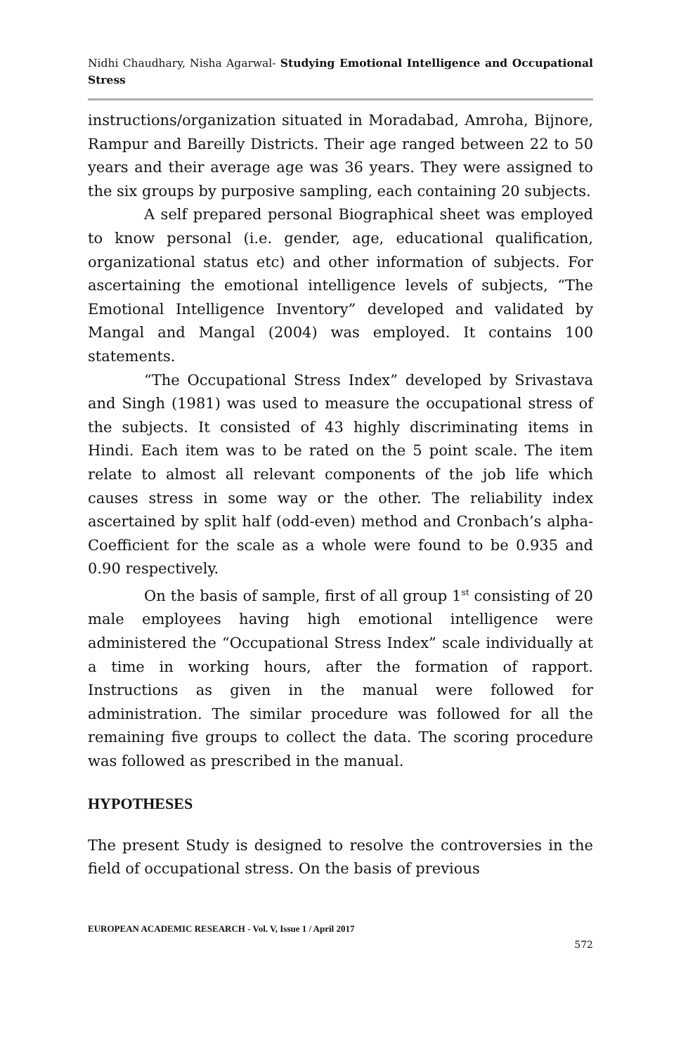Nidhi Chaudhary, Nisha Agarwal- Studying Emotional Intelligence and Occupational Stress
instructions/organization situated in Moradabad, Amroha, Bijnore, Rampur and Bareilly Districts. Their age ranged between 22 to 50 years and their average age was 36 years. They were assigned to the six groups by purposive sampling, each containing 20 subjects.
A self prepared personal Biographical sheet was employed to know personal (i.e. gender, age, educational qualification, organizational status etc) and other information of subjects. For ascertaining the emotional intelligence levels of subjects, “The Emotional Intelligence Inventory” developed and validated by Mangal and Mangal (2004) was employed. It contains 100 statements.
“The Occupational Stress Index” developed by Srivastava and Singh (1981) was used to measure the occupational stress of the subjects. It consisted of 43 highly discriminating items in Hindi. Each item was to be rated on the 5 point scale. The item relate to almost all relevant components of the job life which causes stress in some way or the other. The reliability index ascertained by split half (odd-even) method and Cronbach’s alpha-Coefficient for the scale as a whole were found to be 0.935 and 0.90 respectively.
On the basis of sample, first of all group 1<sup>st</sup> consisting of 20 male employees having high emotional intelligence were administered the “Occupational Stress Index” scale individually at a time in working hours, after the formation of rapport. Instructions as given in the manual were followed for administration. The similar procedure was followed for all the remaining five groups to collect the data. The scoring procedure was followed as prescribed in the manual.
HYPOTHESES
The present Study is designed to resolve the controversies in the field of occupational stress. On the basis of previous
EUROPEAN ACADEMIC RESEARCH - Vol. V, Issue 1 / April 2017
572